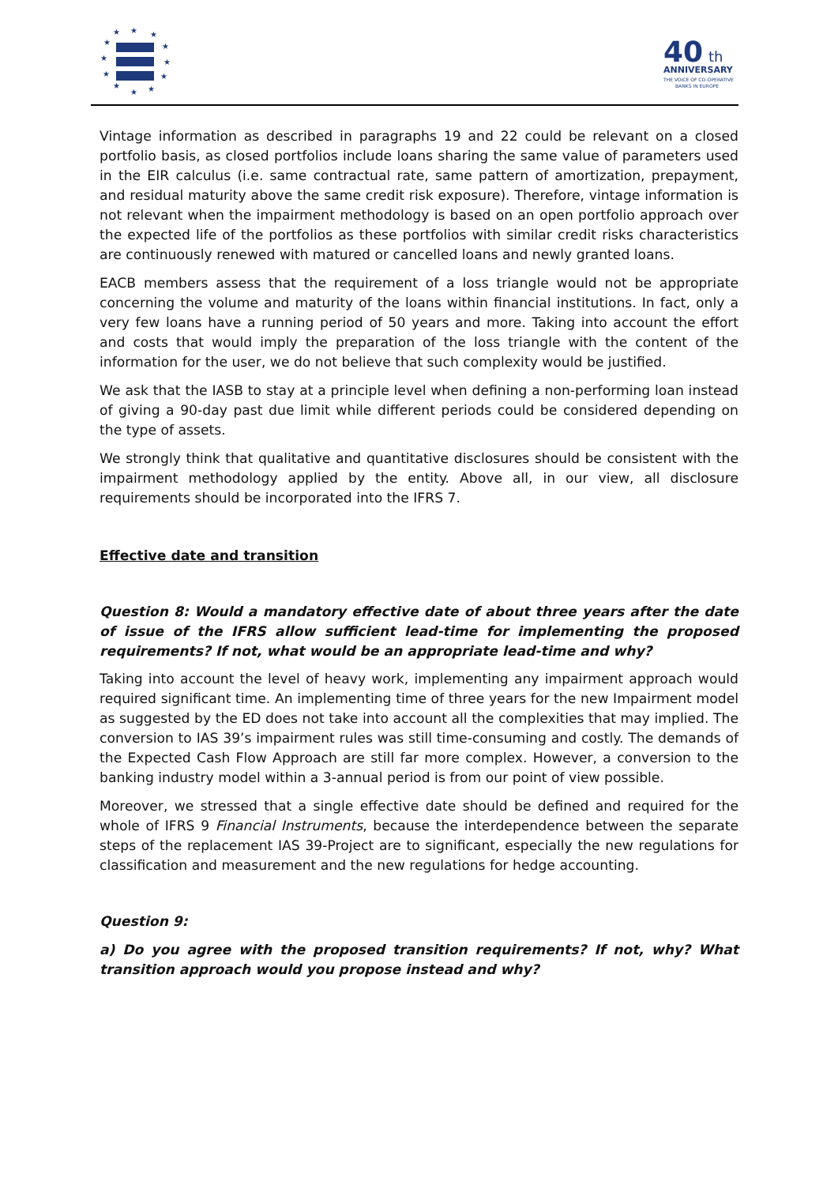★
★
★
★
★
★
★
★
★
★
★
★
40
th
ANNIVERSARY
THE VOICE OF CO-OPERATIVE
BANKS IN EUROPE
Vintage information as described in paragraphs 19 and 22 could be relevant on a closed portfolio basis, as closed portfolios include loans sharing the same value of parameters used in the EIR calculus (i.e. same contractual rate, same pattern of amortization, prepayment, and residual maturity above the same credit risk exposure). Therefore, vintage information is not relevant when the impairment methodology is based on an open portfolio approach over the expected life of the portfolios as these portfolios with similar credit risks characteristics are continuously renewed with matured or cancelled loans and newly granted loans.
EACB members assess that the requirement of a loss triangle would not be appropriate concerning the volume and maturity of the loans within financial institutions. In fact, only a very few loans have a running period of 50 years and more. Taking into account the effort and costs that would imply the preparation of the loss triangle with the content of the information for the user, we do not believe that such complexity would be justified.
We ask that the IASB to stay at a principle level when defining a non-performing loan instead of giving a 90-day past due limit while different periods could be considered depending on the type of assets.
We strongly think that qualitative and quantitative disclosures should be consistent with the impairment methodology applied by the entity. Above all, in our view, all disclosure requirements should be incorporated into the IFRS 7.
Effective date and transition
Question 8: Would a mandatory effective date of about three years after the date of issue of the IFRS allow sufficient lead-time for implementing the proposed requirements? If not, what would be an appropriate lead-time and why?
Taking into account the level of heavy work, implementing any impairment approach would required significant time. An implementing time of three years for the new Impairment model as suggested by the ED does not take into account all the complexities that may implied. The conversion to IAS 39’s impairment rules was still time-consuming and costly. The demands of the Expected Cash Flow Approach are still far more complex. However, a conversion to the banking industry model within a 3-annual period is from our point of view possible.
Moreover, we stressed that a single effective date should be defined and required for the whole of IFRS 9 Financial Instruments, because the interdependence between the separate steps of the replacement IAS 39-Project are to significant, especially the new regulations for classification and measurement and the new regulations for hedge accounting.
Question 9:
a) Do you agree with the proposed transition requirements? If not, why? What transition approach would you propose instead and why?